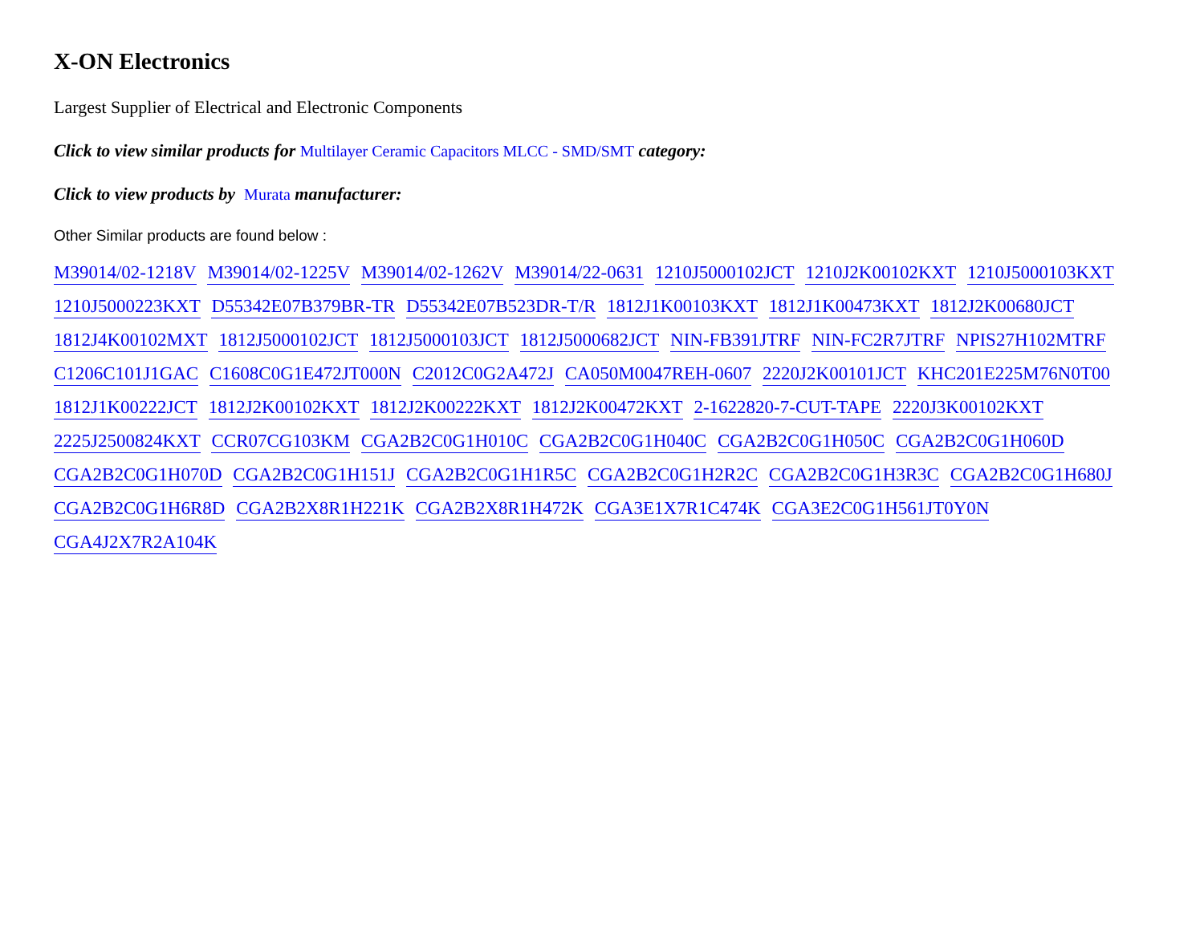X-ON Electronics
Largest Supplier of Electrical and Electronic Components
Click to view similar products for Multilayer Ceramic Capacitors MLCC - SMD/SMT category:
Click to view products by Murata manufacturer:
Other Similar products are found below :
M39014/02-1218V M39014/02-1225V M39014/02-1262V M39014/22-0631 1210J5000102JCT 1210J2K00102KXT 1210J5000103KXT 1210J5000223KXT D55342E07B379BR-TR D55342E07B523DR-T/R 1812J1K00103KXT 1812J1K00473KXT 1812J2K00680JCT 1812J4K00102MXT 1812J5000102JCT 1812J5000103JCT 1812J5000682JCT NIN-FB391JTRF NIN-FC2R7JTRF NPIS27H102MTRF C1206C101J1GAC C1608C0G1E472JT000N C2012C0G2A472J CA050M0047REH-0607 2220J2K00101JCT KHC201E225M76N0T00 1812J1K00222JCT 1812J2K00102KXT 1812J2K00222KXT 1812J2K00472KXT 2-1622820-7-CUT-TAPE 2220J3K00102KXT 2225J2500824KXT CCR07CG103KM CGA2B2C0G1H010C CGA2B2C0G1H040C CGA2B2C0G1H050C CGA2B2C0G1H060D CGA2B2C0G1H070D CGA2B2C0G1H151J CGA2B2C0G1H1R5C CGA2B2C0G1H2R2C CGA2B2C0G1H3R3C CGA2B2C0G1H680J CGA2B2C0G1H6R8D CGA2B2X8R1H221K CGA2B2X8R1H472K CGA3E1X7R1C474K CGA3E2C0G1H561JT0Y0N CGA4J2X7R2A104K